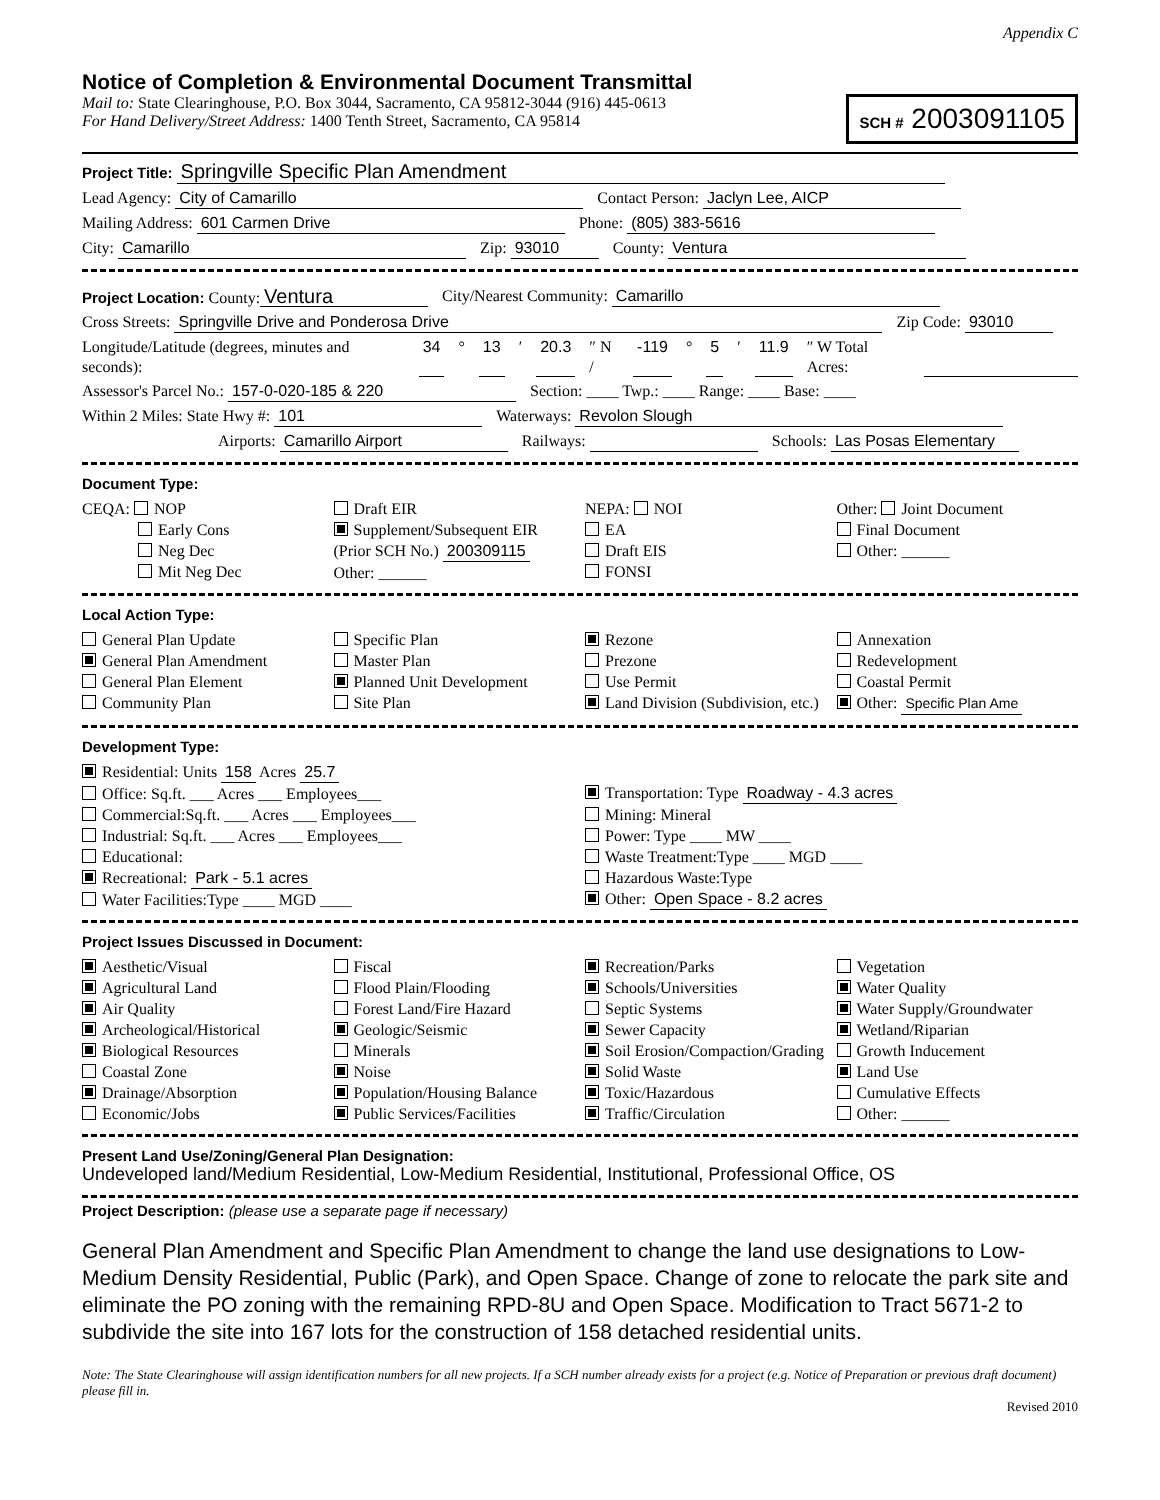Appendix C
Notice of Completion & Environmental Document Transmittal
Mail to: State Clearinghouse, P.O. Box 3044, Sacramento, CA 95812-3044 (916) 445-0613
For Hand Delivery/Street Address: 1400 Tenth Street, Sacramento, CA 95814
SCH # 2003091105
Project Title: Springville Specific Plan Amendment
Lead Agency: City of Camarillo Contact Person: Jaclyn Lee, AICP
Mailing Address: 601 Carmen Drive Phone: (805) 383-5616
City: Camarillo Zip: 93010 County: Ventura
Project Location: County: Ventura City/Nearest Community: Camarillo
Cross Streets: Springville Drive and Ponderosa Drive Zip Code: 93010
Longitude/Latitude (degrees, minutes and seconds): 34 ° 13 ′ 20.3 ″ N / -119 ° 5 ′ 11.9 ″ W Total Acres:
Assessor's Parcel No.: 157-0-020-185 & 220 Section: ____ Twp.: ____ Range: ____ Base: ____
Within 2 Miles: State Hwy #: 101 Waterways: Revolon Slough
Airports: Camarillo Airport Railways: Schools: Las Posas Elementary
Document Type:
CEQA: NOP
Early Cons
Neg Dec
Mit Neg Dec
Draft EIR
Supplement/Subsequent EIR
(Prior SCH No.) 200309115
Other: ______
NEPA: NOI
EA
Draft EIS
FONSI
Other: Joint Document
Final Document
Other: ______
Local Action Type:
General Plan Update
General Plan Amendment
General Plan Element
Community Plan
Specific Plan
Master Plan
Planned Unit Development
Site Plan
Rezone
Prezone
Use Permit
Land Division (Subdivision, etc.)
Annexation
Redevelopment
Coastal Permit
Other: Specific Plan Ame
Development Type:
Residential: Units 158 Acres 25.7
Office: Sq.ft. ___ Acres ___ Employees___
Commercial:Sq.ft. ___ Acres ___ Employees___
Industrial: Sq.ft. ___ Acres ___ Employees___
Educational:
Recreational: Park - 5.1 acres
Water Facilities:Type ____ MGD ____
Transportation: Type Roadway - 4.3 acres
Mining: Mineral
Power: Type ____ MW ____
Waste Treatment:Type ____ MGD ____
Hazardous Waste:Type
Other: Open Space - 8.2 acres
Project Issues Discussed in Document:
Aesthetic/Visual
Agricultural Land
Air Quality
Archeological/Historical
Biological Resources
Coastal Zone
Drainage/Absorption
Economic/Jobs
Fiscal
Flood Plain/Flooding
Forest Land/Fire Hazard
Geologic/Seismic
Minerals
Noise
Population/Housing Balance
Public Services/Facilities
Recreation/Parks
Schools/Universities
Septic Systems
Sewer Capacity
Soil Erosion/Compaction/Grading
Solid Waste
Toxic/Hazardous
Traffic/Circulation
Vegetation
Water Quality
Water Supply/Groundwater
Wetland/Riparian
Growth Inducement
Land Use
Cumulative Effects
Other: ______
Present Land Use/Zoning/General Plan Designation:
Undeveloped land/Medium Residential, Low-Medium Residential, Institutional, Professional Office, OS
Project Description: (please use a separate page if necessary)
General Plan Amendment and Specific Plan Amendment to change the land use designations to Low-Medium Density Residential, Public (Park), and Open Space. Change of zone to relocate the park site and eliminate the PO zoning with the remaining RPD-8U and Open Space. Modification to Tract 5671-2 to subdivide the site into 167 lots for the construction of 158 detached residential units.
Note: The State Clearinghouse will assign identification numbers for all new projects. If a SCH number already exists for a project (e.g. Notice of Preparation or previous draft document) please fill in.
Revised 2010